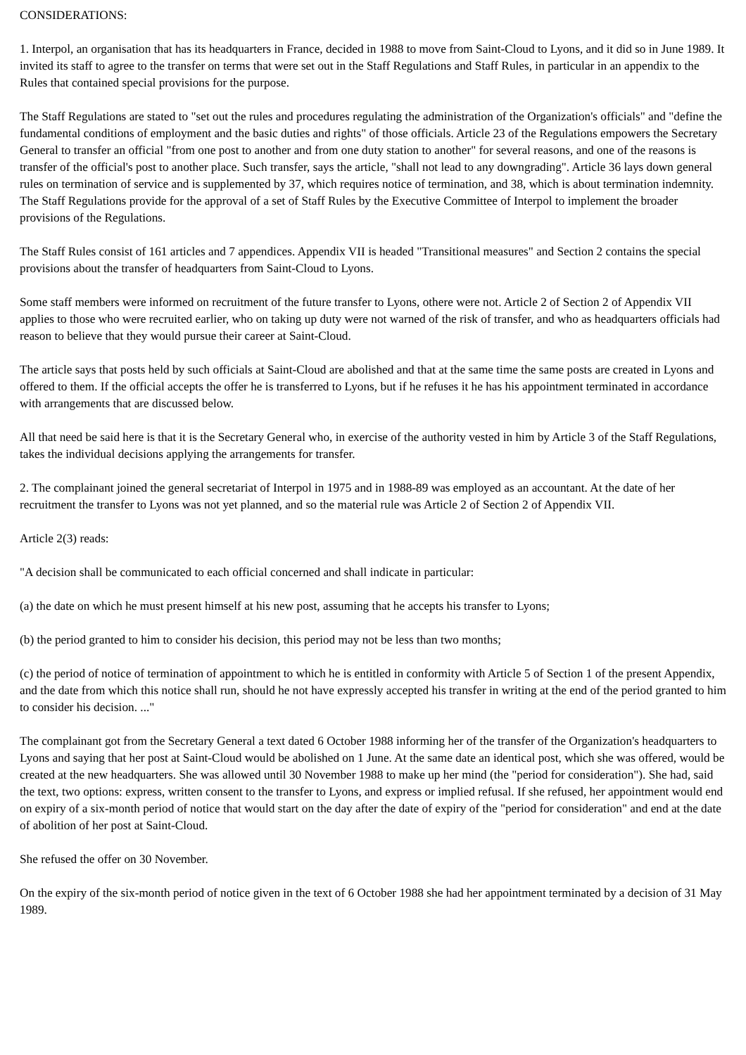CONSIDERATIONS:
1. Interpol, an organisation that has its headquarters in France, decided in 1988 to move from Saint-Cloud to Lyons, and it did so in June 1989. It invited its staff to agree to the transfer on terms that were set out in the Staff Regulations and Staff Rules, in particular in an appendix to the Rules that contained special provisions for the purpose.
The Staff Regulations are stated to "set out the rules and procedures regulating the administration of the Organization's officials" and "define the fundamental conditions of employment and the basic duties and rights" of those officials. Article 23 of the Regulations empowers the Secretary General to transfer an official "from one post to another and from one duty station to another" for several reasons, and one of the reasons is transfer of the official's post to another place. Such transfer, says the article, "shall not lead to any downgrading". Article 36 lays down general rules on termination of service and is supplemented by 37, which requires notice of termination, and 38, which is about termination indemnity. The Staff Regulations provide for the approval of a set of Staff Rules by the Executive Committee of Interpol to implement the broader provisions of the Regulations.
The Staff Rules consist of 161 articles and 7 appendices. Appendix VII is headed "Transitional measures" and Section 2 contains the special provisions about the transfer of headquarters from Saint-Cloud to Lyons.
Some staff members were informed on recruitment of the future transfer to Lyons, othere were not. Article 2 of Section 2 of Appendix VII applies to those who were recruited earlier, who on taking up duty were not warned of the risk of transfer, and who as headquarters officials had reason to believe that they would pursue their career at Saint-Cloud.
The article says that posts held by such officials at Saint-Cloud are abolished and that at the same time the same posts are created in Lyons and offered to them. If the official accepts the offer he is transferred to Lyons, but if he refuses it he has his appointment terminated in accordance with arrangements that are discussed below.
All that need be said here is that it is the Secretary General who, in exercise of the authority vested in him by Article 3 of the Staff Regulations, takes the individual decisions applying the arrangements for transfer.
2. The complainant joined the general secretariat of Interpol in 1975 and in 1988-89 was employed as an accountant. At the date of her recruitment the transfer to Lyons was not yet planned, and so the material rule was Article 2 of Section 2 of Appendix VII.
Article 2(3) reads:
"A decision shall be communicated to each official concerned and shall indicate in particular:
(a) the date on which he must present himself at his new post, assuming that he accepts his transfer to Lyons;
(b) the period granted to him to consider his decision, this period may not be less than two months;
(c) the period of notice of termination of appointment to which he is entitled in conformity with Article 5 of Section 1 of the present Appendix, and the date from which this notice shall run, should he not have expressly accepted his transfer in writing at the end of the period granted to him to consider his decision. ..."
The complainant got from the Secretary General a text dated 6 October 1988 informing her of the transfer of the Organization's headquarters to Lyons and saying that her post at Saint-Cloud would be abolished on 1 June. At the same date an identical post, which she was offered, would be created at the new headquarters. She was allowed until 30 November 1988 to make up her mind (the "period for consideration"). She had, said the text, two options: express, written consent to the transfer to Lyons, and express or implied refusal. If she refused, her appointment would end on expiry of a six-month period of notice that would start on the day after the date of expiry of the "period for consideration" and end at the date of abolition of her post at Saint-Cloud.
She refused the offer on 30 November.
On the expiry of the six-month period of notice given in the text of 6 October 1988 she had her appointment terminated by a decision of 31 May 1989.